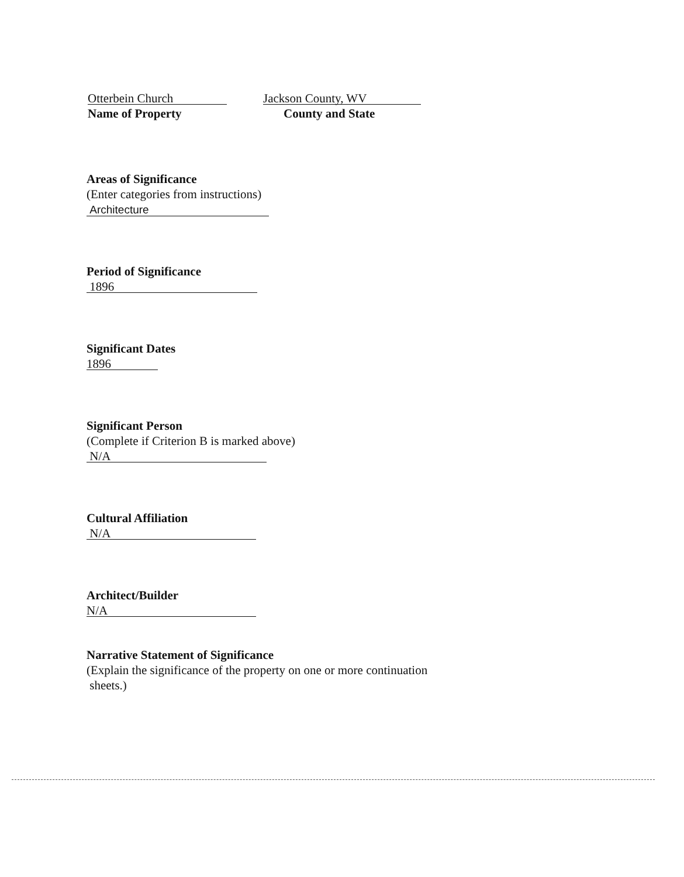Otterbein Church
Name of Property
Jackson County, WV
County and State
Areas of Significance
(Enter categories from instructions)
Architecture
Period of Significance
1896
Significant Dates
1896
Significant Person
(Complete if Criterion B is marked above)
N/A
Cultural Affiliation
N/A
Architect/Builder
N/A
Narrative Statement of Significance
(Explain the significance of the property on one or more continuation
sheets.)